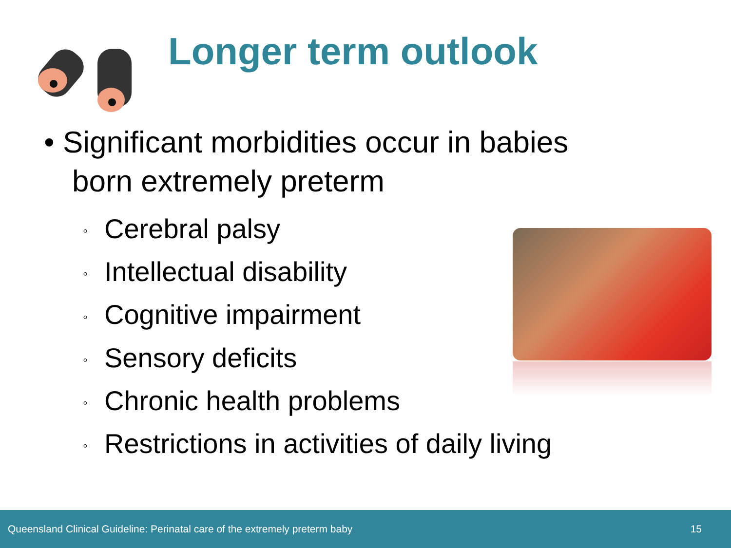Longer term outlook
• Significant morbidities occur in babies born extremely preterm
◦ Cerebral palsy
◦ Intellectual disability
◦ Cognitive impairment
◦ Sensory deficits
◦ Chronic health problems
◦ Restrictions in activities of daily living
Queensland Clinical Guideline: Perinatal care of the extremely preterm baby 15